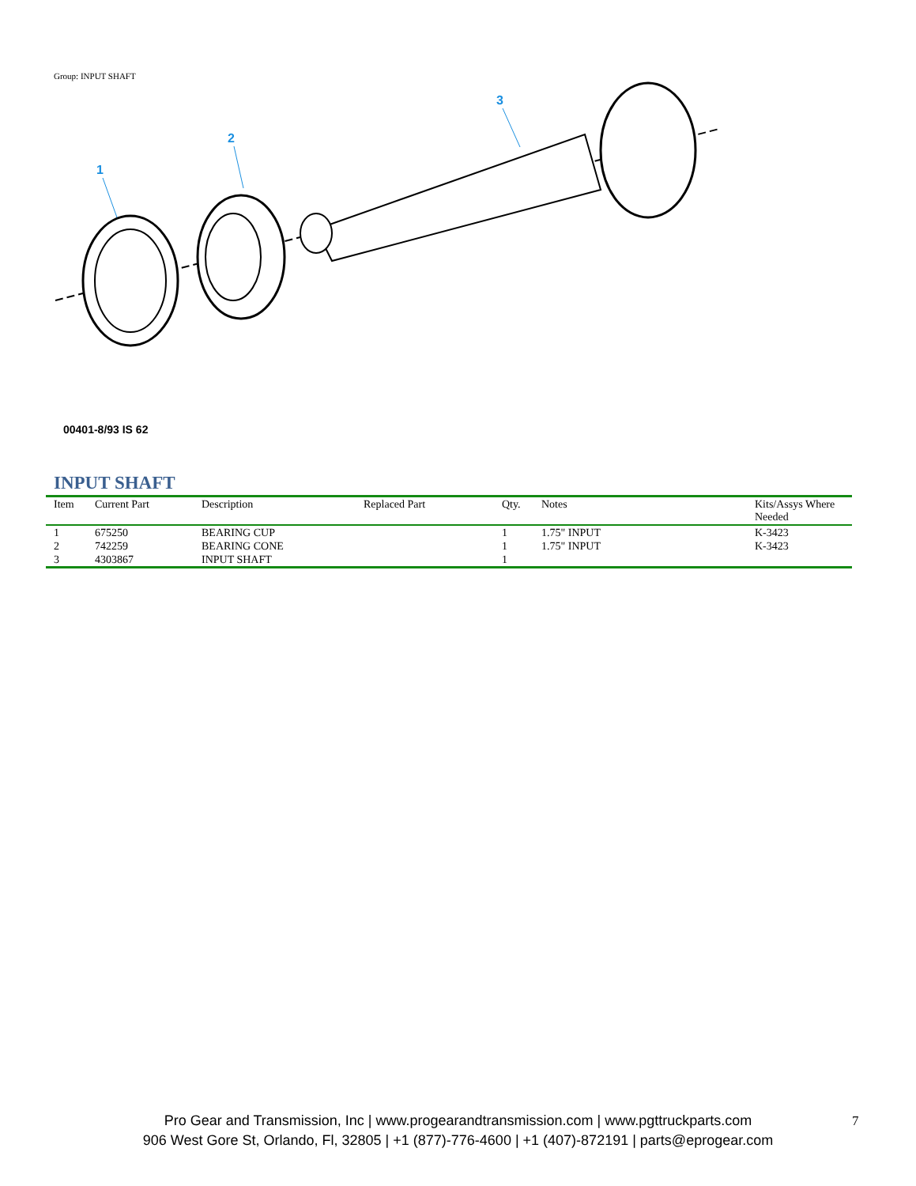Group: INPUT SHAFT
1
2
3
00401-8/93 IS 62
INPUT SHAFT
| Item | Current Part | Description | Replaced Part | Qty. | Notes | Kits/Assys Where Needed |
| --- | --- | --- | --- | --- | --- | --- |
| 1 | 675250 | BEARING CUP | | 1 | 1.75" INPUT | K-3423 |
| 2 | 742259 | BEARING CONE | | 1 | 1.75" INPUT | K-3423 |
| 3 | 4303867 | INPUT SHAFT | | 1 | | |
Pro Gear and Transmission, Inc | www.progearandtransmission.com | www.pgttruckparts.com
906 West Gore St, Orlando, Fl, 32805 | +1 (877)-776-4600 | +1 (407)-872191 | parts@eprogear.com
7